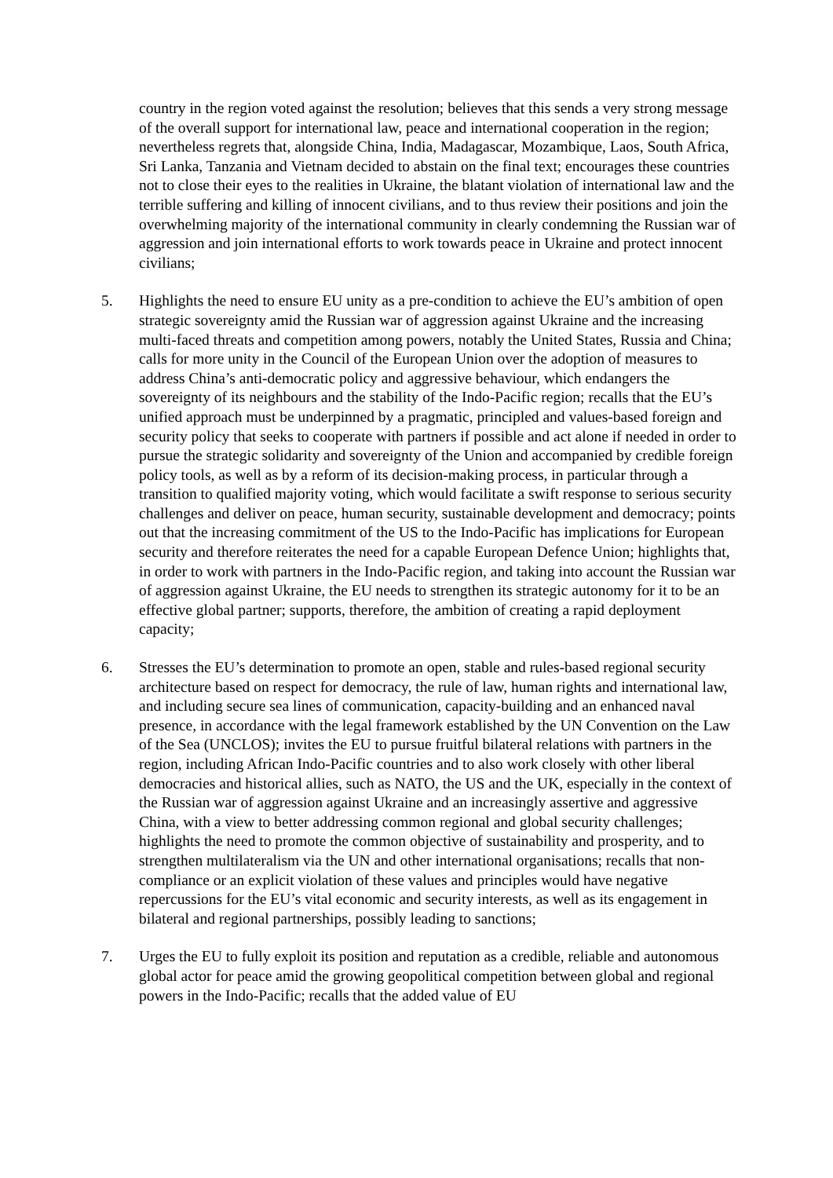country in the region voted against the resolution; believes that this sends a very strong message of the overall support for international law, peace and international cooperation in the region; nevertheless regrets that, alongside China, India, Madagascar, Mozambique, Laos, South Africa, Sri Lanka, Tanzania and Vietnam decided to abstain on the final text; encourages these countries not to close their eyes to the realities in Ukraine, the blatant violation of international law and the terrible suffering and killing of innocent civilians, and to thus review their positions and join the overwhelming majority of the international community in clearly condemning the Russian war of aggression and join international efforts to work towards peace in Ukraine and protect innocent civilians;
5. Highlights the need to ensure EU unity as a pre-condition to achieve the EU’s ambition of open strategic sovereignty amid the Russian war of aggression against Ukraine and the increasing multi-faced threats and competition among powers, notably the United States, Russia and China; calls for more unity in the Council of the European Union over the adoption of measures to address China’s anti-democratic policy and aggressive behaviour, which endangers the sovereignty of its neighbours and the stability of the Indo-Pacific region; recalls that the EU’s unified approach must be underpinned by a pragmatic, principled and values-based foreign and security policy that seeks to cooperate with partners if possible and act alone if needed in order to pursue the strategic solidarity and sovereignty of the Union and accompanied by credible foreign policy tools, as well as by a reform of its decision-making process, in particular through a transition to qualified majority voting, which would facilitate a swift response to serious security challenges and deliver on peace, human security, sustainable development and democracy; points out that the increasing commitment of the US to the Indo-Pacific has implications for European security and therefore reiterates the need for a capable European Defence Union; highlights that, in order to work with partners in the Indo-Pacific region, and taking into account the Russian war of aggression against Ukraine, the EU needs to strengthen its strategic autonomy for it to be an effective global partner; supports, therefore, the ambition of creating a rapid deployment capacity;
6. Stresses the EU’s determination to promote an open, stable and rules-based regional security architecture based on respect for democracy, the rule of law, human rights and international law, and including secure sea lines of communication, capacity-building and an enhanced naval presence, in accordance with the legal framework established by the UN Convention on the Law of the Sea (UNCLOS); invites the EU to pursue fruitful bilateral relations with partners in the region, including African Indo-Pacific countries and to also work closely with other liberal democracies and historical allies, such as NATO, the US and the UK, especially in the context of the Russian war of aggression against Ukraine and an increasingly assertive and aggressive China, with a view to better addressing common regional and global security challenges; highlights the need to promote the common objective of sustainability and prosperity, and to strengthen multilateralism via the UN and other international organisations; recalls that non-compliance or an explicit violation of these values and principles would have negative repercussions for the EU’s vital economic and security interests, as well as its engagement in bilateral and regional partnerships, possibly leading to sanctions;
7. Urges the EU to fully exploit its position and reputation as a credible, reliable and autonomous global actor for peace amid the growing geopolitical competition between global and regional powers in the Indo-Pacific; recalls that the added value of EU